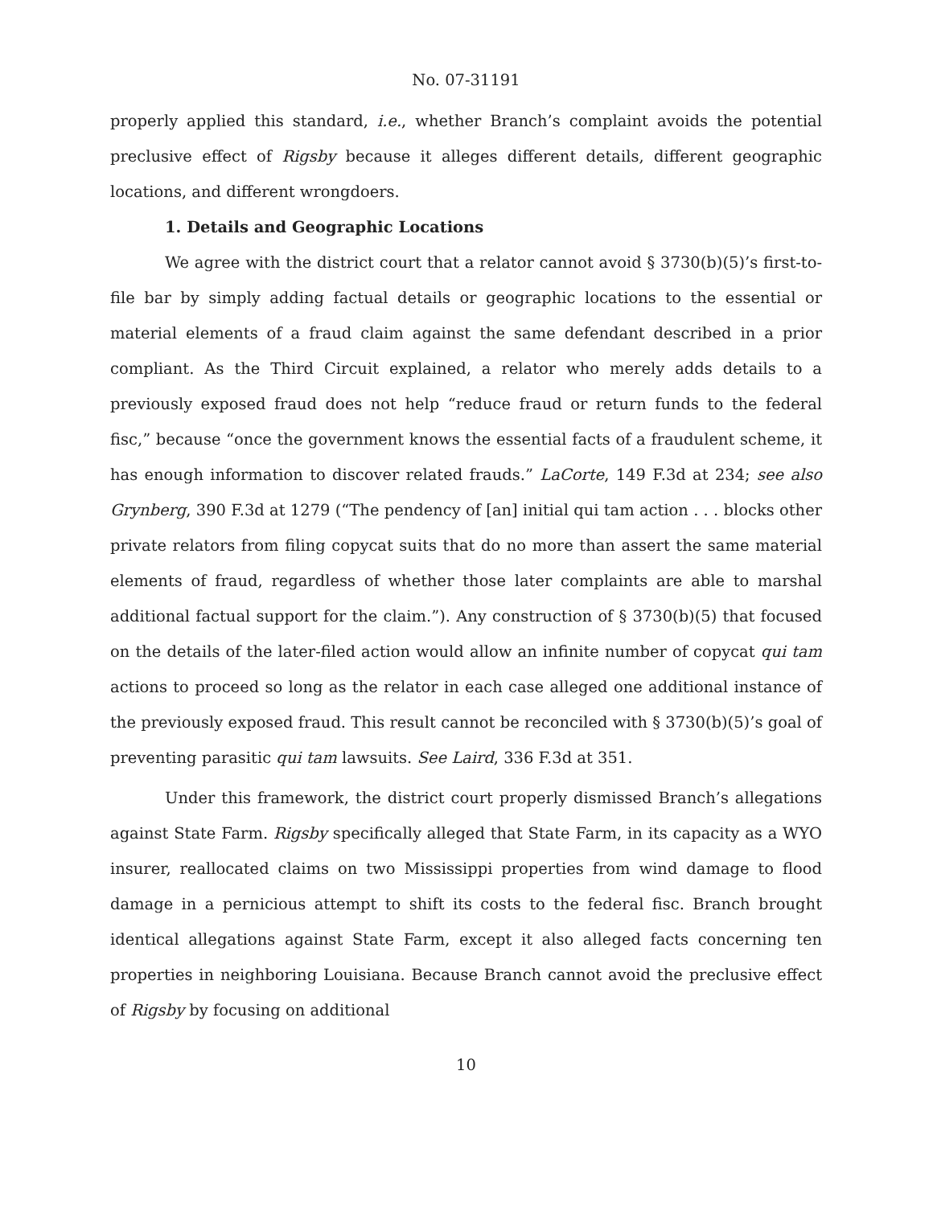No. 07-31191
properly applied this standard, i.e., whether Branch’s complaint avoids the potential preclusive effect of Rigsby because it alleges different details, different geographic locations, and different wrongdoers.
1. Details and Geographic Locations
We agree with the district court that a relator cannot avoid § 3730(b)(5)’s first-to-file bar by simply adding factual details or geographic locations to the essential or material elements of a fraud claim against the same defendant described in a prior compliant. As the Third Circuit explained, a relator who merely adds details to a previously exposed fraud does not help “reduce fraud or return funds to the federal fisc,” because “once the government knows the essential facts of a fraudulent scheme, it has enough information to discover related frauds.” LaCorte, 149 F.3d at 234; see also Grynberg, 390 F.3d at 1279 (“The pendency of [an] initial qui tam action . . . blocks other private relators from filing copycat suits that do no more than assert the same material elements of fraud, regardless of whether those later complaints are able to marshal additional factual support for the claim.”). Any construction of § 3730(b)(5) that focused on the details of the later-filed action would allow an infinite number of copycat qui tam actions to proceed so long as the relator in each case alleged one additional instance of the previously exposed fraud. This result cannot be reconciled with § 3730(b)(5)’s goal of preventing parasitic qui tam lawsuits. See Laird, 336 F.3d at 351.
Under this framework, the district court properly dismissed Branch’s allegations against State Farm. Rigsby specifically alleged that State Farm, in its capacity as a WYO insurer, reallocated claims on two Mississippi properties from wind damage to flood damage in a pernicious attempt to shift its costs to the federal fisc. Branch brought identical allegations against State Farm, except it also alleged facts concerning ten properties in neighboring Louisiana. Because Branch cannot avoid the preclusive effect of Rigsby by focusing on additional
10